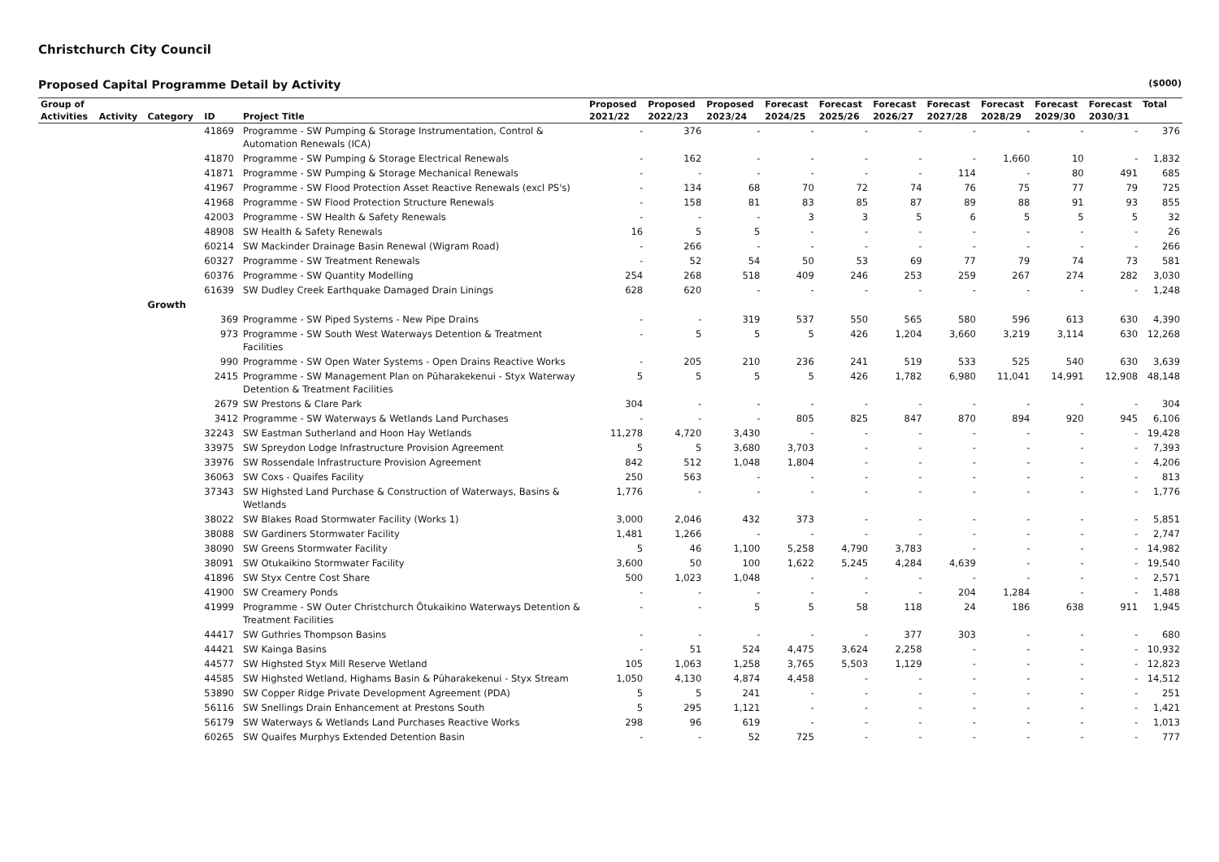Christchurch City Council
Proposed Capital Programme Detail by Activity ($000)
| Group of | | | | | Proposed | Proposed | Proposed | Forecast | Forecast | Forecast | Forecast | Forecast | Forecast | Forecast | Total |
| --- | --- | --- | --- | --- | --- | --- | --- | --- | --- | --- | --- | --- | --- | --- | --- |
| Activities | Activity | Category | ID | Project Title | 2021/22 | 2022/23 | 2023/24 | 2024/25 | 2025/26 | 2026/27 | 2027/28 | 2028/29 | 2029/30 | 2030/31 | |
| | | | 41869 | Programme - SW Pumping & Storage Instrumentation, Control & Automation Renewals (ICA) | - | 376 | - | - | - | - | - | - | - | - | 376 |
| | | | 41870 | Programme - SW Pumping & Storage Electrical Renewals | - | 162 | - | - | - | - | - | 1,660 | 10 | - | 1,832 |
| | | | 41871 | Programme - SW Pumping & Storage Mechanical Renewals | - | - | - | - | - | - | 114 | - | 80 | 491 | 685 |
| | | | 41967 | Programme - SW Flood Protection Asset Reactive Renewals (excl PS's) | - | 134 | 68 | 70 | 72 | 74 | 76 | 75 | 77 | 79 | 725 |
| | | | 41968 | Programme - SW Flood Protection Structure Renewals | - | 158 | 81 | 83 | 85 | 87 | 89 | 88 | 91 | 93 | 855 |
| | | | 42003 | Programme - SW Health & Safety Renewals | - | - | - | 3 | 3 | 5 | 6 | 5 | 5 | 5 | 32 |
| | | | 48908 | SW Health & Safety Renewals | 16 | 5 | 5 | - | - | - | - | - | - | - | 26 |
| | | | 60214 | SW Mackinder Drainage Basin Renewal (Wigram Road) | - | 266 | - | - | - | - | - | - | - | - | 266 |
| | | | 60327 | Programme - SW Treatment Renewals | - | 52 | 54 | 50 | 53 | 69 | 77 | 79 | 74 | 73 | 581 |
| | | | 60376 | Programme - SW Quantity Modelling | 254 | 268 | 518 | 409 | 246 | 253 | 259 | 267 | 274 | 282 | 3,030 |
| | | | 61639 | SW Dudley Creek Earthquake Damaged Drain Linings | 628 | 620 | - | - | - | - | - | - | - | - | 1,248 |
| | | Growth | | | | | | | | | | | | | |
| | | | 369 | Programme - SW Piped Systems - New Pipe Drains | - | - | 319 | 537 | 550 | 565 | 580 | 596 | 613 | 630 | 4,390 |
| | | | 973 | Programme - SW South West Waterways Detention & Treatment Facilities | - | 5 | 5 | 5 | 426 | 1,204 | 3,660 | 3,219 | 3,114 | 630 | 12,268 |
| | | | 990 | Programme - SW Open Water Systems - Open Drains Reactive Works | - | 205 | 210 | 236 | 241 | 519 | 533 | 525 | 540 | 630 | 3,639 |
| | | | 2415 | Programme - SW Management Plan on Pūharakekenui - Styx Waterway Detention & Treatment Facilities | 5 | 5 | 5 | 5 | 426 | 1,782 | 6,980 | 11,041 | 14,991 | 12,908 | 48,148 |
| | | | 2679 | SW Prestons & Clare Park | 304 | - | - | - | - | - | - | - | - | - | 304 |
| | | | 3412 | Programme - SW Waterways & Wetlands Land Purchases | - | - | - | 805 | 825 | 847 | 870 | 894 | 920 | 945 | 6,106 |
| | | | 32243 | SW Eastman Sutherland and Hoon Hay Wetlands | 11,278 | 4,720 | 3,430 | - | - | - | - | - | - | - | 19,428 |
| | | | 33975 | SW Spreydon Lodge Infrastructure Provision Agreement | 5 | 5 | 3,680 | 3,703 | - | - | - | - | - | - | 7,393 |
| | | | 33976 | SW Rossendale Infrastructure Provision Agreement | 842 | 512 | 1,048 | 1,804 | - | - | - | - | - | - | 4,206 |
| | | | 36063 | SW Coxs - Quaifes Facility | 250 | 563 | - | - | - | - | - | - | - | - | 813 |
| | | | 37343 | SW Highsted Land Purchase & Construction of Waterways, Basins & Wetlands | 1,776 | - | - | - | - | - | - | - | - | - | 1,776 |
| | | | 38022 | SW Blakes Road Stormwater Facility (Works 1) | 3,000 | 2,046 | 432 | 373 | - | - | - | - | - | - | 5,851 |
| | | | 38088 | SW Gardiners Stormwater Facility | 1,481 | 1,266 | - | - | - | - | - | - | - | - | 2,747 |
| | | | 38090 | SW Greens Stormwater Facility | 5 | 46 | 1,100 | 5,258 | 4,790 | 3,783 | - | - | - | - | 14,982 |
| | | | 38091 | SW Otukaikino Stormwater Facility | 3,600 | 50 | 100 | 1,622 | 5,245 | 4,284 | 4,639 | - | - | - | 19,540 |
| | | | 41896 | SW Styx Centre Cost Share | 500 | 1,023 | 1,048 | - | - | - | - | - | - | - | 2,571 |
| | | | 41900 | SW Creamery Ponds | - | - | - | - | - | - | 204 | 1,284 | - | - | 1,488 |
| | | | 41999 | Programme - SW Outer Christchurch Ōtukaikino Waterways Detention & Treatment Facilities | - | - | 5 | 5 | 58 | 118 | 24 | 186 | 638 | 911 | 1,945 |
| | | | 44417 | SW Guthries Thompson Basins | - | - | - | - | - | 377 | 303 | - | - | - | 680 |
| | | | 44421 | SW Kainga Basins | - | 51 | 524 | 4,475 | 3,624 | 2,258 | - | - | - | - | 10,932 |
| | | | 44577 | SW Highsted Styx Mill Reserve Wetland | 105 | 1,063 | 1,258 | 3,765 | 5,503 | 1,129 | - | - | - | - | 12,823 |
| | | | 44585 | SW Highsted Wetland, Highams Basin & Pūharakekenui - Styx Stream | 1,050 | 4,130 | 4,874 | 4,458 | - | - | - | - | - | - | 14,512 |
| | | | 53890 | SW Copper Ridge Private Development Agreement (PDA) | 5 | 5 | 241 | - | - | - | - | - | - | - | 251 |
| | | | 56116 | SW Snellings Drain Enhancement at Prestons South | 5 | 295 | 1,121 | - | - | - | - | - | - | - | 1,421 |
| | | | 56179 | SW Waterways & Wetlands Land Purchases Reactive Works | 298 | 96 | 619 | - | - | - | - | - | - | - | 1,013 |
| | | | 60265 | SW Quaifes Murphys Extended Detention Basin | - | - | 52 | 725 | - | - | - | - | - | - | 777 |